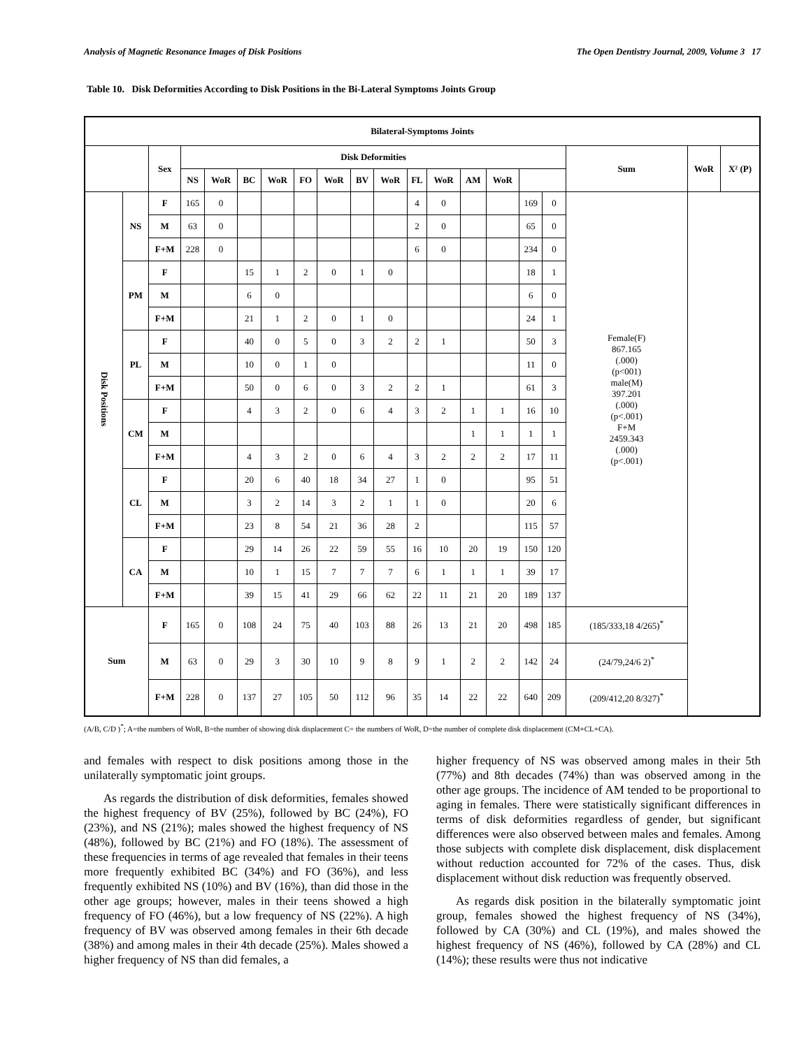Analysis of Magnetic Resonance Images of Disk Positions The Open Dentistry Journal, 2009, Volume 3 17
Table 10. Disk Deformities According to Disk Positions in the Bi-Lateral Symptoms Joints Group
| Bilateral-Symptoms Joints | | | | | | | | | | | | | | | | | | | |
| --- | --- | --- | --- | --- | --- | --- | --- | --- | --- | --- | --- | --- | --- | --- | --- | --- | --- | --- | --- |
| | | Sex | Disk Deformities | | | | | | | | | | | | | | Sum | WoR | X² (P) |
| | | | NS | WoR | BC | WoR | FO | WoR | BV | WoR | FL | WoR | AM | WoR | | | | | |
| Disk Positions | NS | F | 165 | 0 | | | | | | | 4 | 0 | | | 169 | 0 | Female(F) 867.165 (.000) (p<001) male(M) 397.201 (.000) (p<.001) F+M 2459.343 (.000) (p<.001) | | |
| | | M | 63 | 0 | | | | | | | 2 | 0 | | | 65 | 0 | | | |
| | | F+M | 228 | 0 | | | | | | | 6 | 0 | | | 234 | 0 | | | |
| | PM | F | | | 15 | 1 | 2 | 0 | 1 | 0 | | | | | 18 | 1 | | | |
| | | M | | | 6 | 0 | | | | | | | | | 6 | 0 | | | |
| | | F+M | | | 21 | 1 | 2 | 0 | 1 | 0 | | | | | 24 | 1 | | | |
| | PL | F | | | 40 | 0 | 5 | 0 | 3 | 2 | 2 | 1 | | | 50 | 3 | | | |
| | | M | | | 10 | 0 | 1 | 0 | | | | | | | 11 | 0 | | | |
| | | F+M | | | 50 | 0 | 6 | 0 | 3 | 2 | 2 | 1 | | | 61 | 3 | | | |
| | CM | F | | | 4 | 3 | 2 | 0 | 6 | 4 | 3 | 2 | 1 | 1 | 16 | 10 | | | |
| | | M | | | | | | | | | | | 1 | 1 | 1 | 1 | | | |
| | | F+M | | | 4 | 3 | 2 | 0 | 6 | 4 | 3 | 2 | 2 | 2 | 17 | 11 | | | |
| | CL | F | | | 20 | 6 | 40 | 18 | 34 | 27 | 1 | 0 | | | 95 | 51 | | | |
| | | M | | | 3 | 2 | 14 | 3 | 2 | 1 | 1 | 0 | | | 20 | 6 | | | |
| | | F+M | | | 23 | 8 | 54 | 21 | 36 | 28 | 2 | | | | 115 | 57 | | | |
| | CA | F | | | 29 | 14 | 26 | 22 | 59 | 55 | 16 | 10 | 20 | 19 | 150 | 120 | | | |
| | | M | | | 10 | 1 | 15 | 7 | 7 | 7 | 6 | 1 | 1 | 1 | 39 | 17 | | | |
| | | F+M | | | 39 | 15 | 41 | 29 | 66 | 62 | 22 | 11 | 21 | 20 | 189 | 137 | | | |
| Sum | | F | 165 | 0 | 108 | 24 | 75 | 40 | 103 | 88 | 26 | 13 | 21 | 20 | 498 | 185 | (185/333,18 4/265)<sup>*</sup> | | |
| | | M | 63 | 0 | 29 | 3 | 30 | 10 | 9 | 8 | 9 | 1 | 2 | 2 | 142 | 24 | (24/79,24/6 2)<sup>*</sup> | | |
| | | F+M | 228 | 0 | 137 | 27 | 105 | 50 | 112 | 96 | 35 | 14 | 22 | 22 | 640 | 209 | (209/412,20 8/327)<sup>*</sup> | | |
(A/B, C/D )<sup>*</sup>; A=the numbers of WoR, B=the number of showing disk displacement C= the numbers of WoR, D=the number of complete disk displacement (CM+CL+CA).
and females with respect to disk positions among those in the unilaterally symptomatic joint groups.
As regards the distribution of disk deformities, females showed the highest frequency of BV (25%), followed by BC (24%), FO (23%), and NS (21%); males showed the highest frequency of NS (48%), followed by BC (21%) and FO (18%). The assessment of these frequencies in terms of age revealed that females in their teens more frequently exhibited BC (34%) and FO (36%), and less frequently exhibited NS (10%) and BV (16%), than did those in the other age groups; however, males in their teens showed a high frequency of FO (46%), but a low frequency of NS (22%). A high frequency of BV was observed among females in their 6th decade (38%) and among males in their 4th decade (25%). Males showed a higher frequency of NS than did females, a
higher frequency of NS was observed among males in their 5th (77%) and 8th decades (74%) than was observed among in the other age groups. The incidence of AM tended to be proportional to aging in females. There were statistically significant differences in terms of disk deformities regardless of gender, but significant differences were also observed between males and females. Among those subjects with complete disk displacement, disk displacement without reduction accounted for 72% of the cases. Thus, disk displacement without disk reduction was frequently observed.
As regards disk position in the bilaterally symptomatic joint group, females showed the highest frequency of NS (34%), followed by CA (30%) and CL (19%), and males showed the highest frequency of NS (46%), followed by CA (28%) and CL (14%); these results were thus not indicative